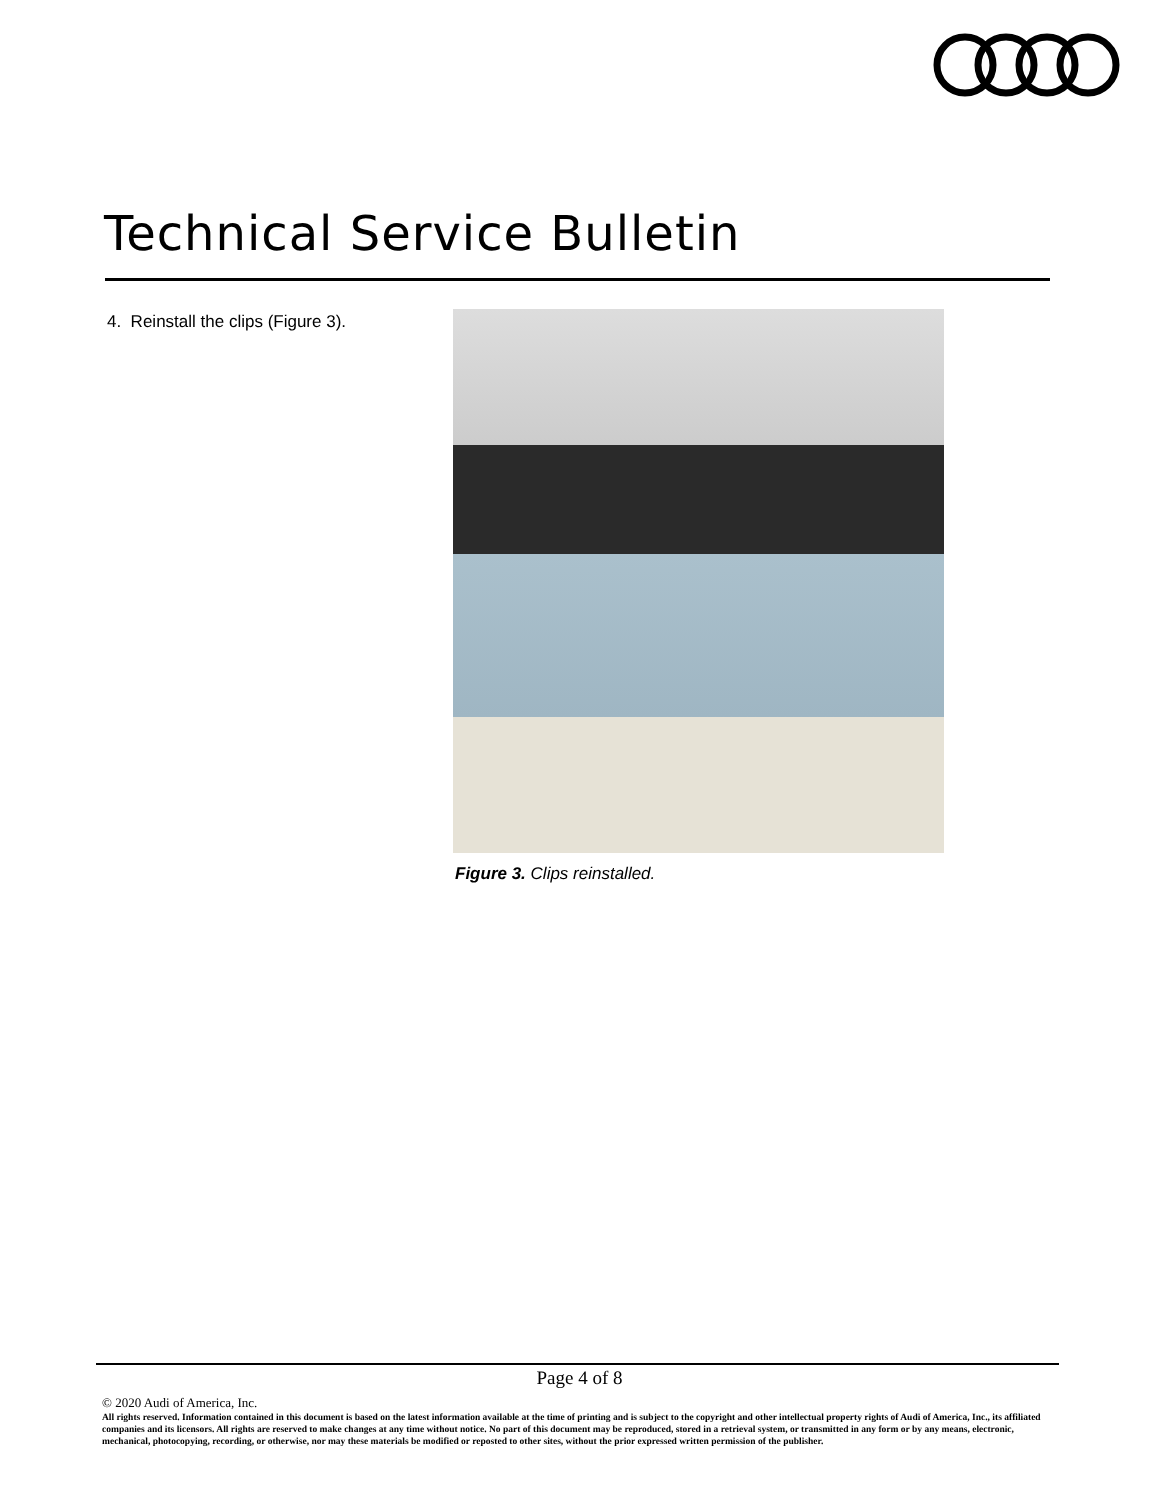Technical Service Bulletin
4. Reinstall the clips (Figure 3).
Figure 3. Clips reinstalled.
Page 4 of 8
© 2020 Audi of America, Inc.
All rights reserved. Information contained in this document is based on the latest information available at the time of printing and is subject to the copyright and other intellectual property rights of Audi of America, Inc., its affiliated companies and its licensors. All rights are reserved to make changes at any time without notice. No part of this document may be reproduced, stored in a retrieval system, or transmitted in any form or by any means, electronic, mechanical, photocopying, recording, or otherwise, nor may these materials be modified or reposted to other sites, without the prior expressed written permission of the publisher.